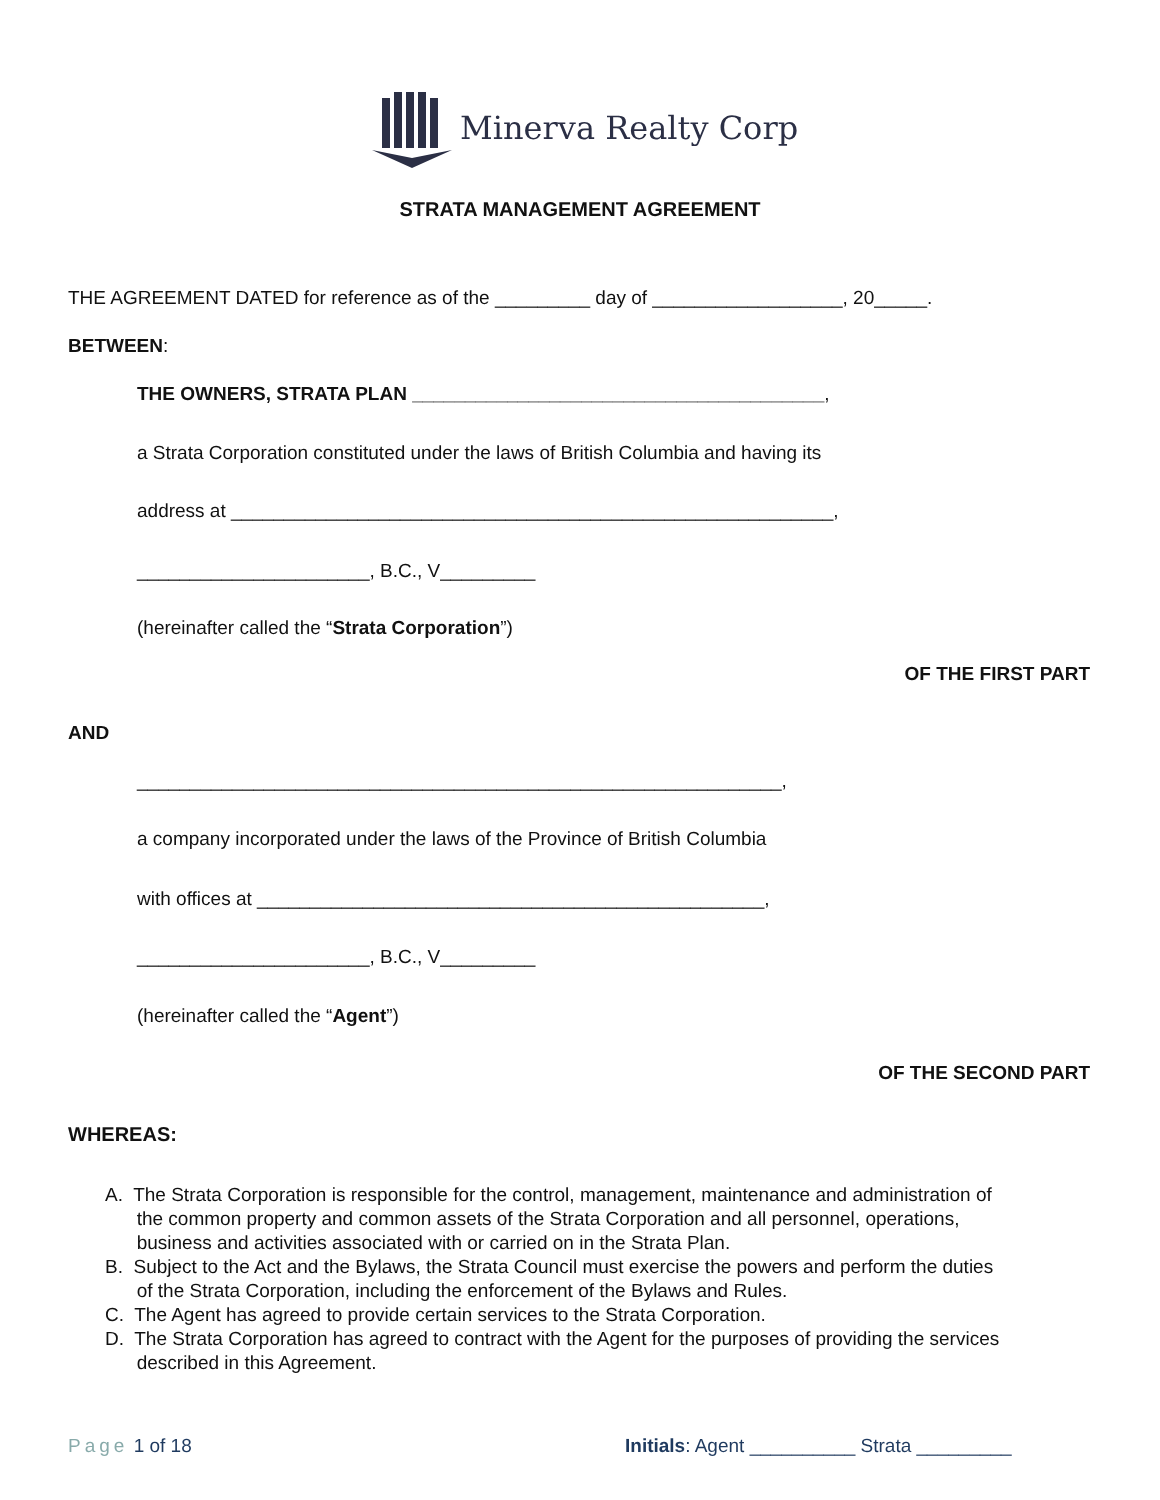Minerva Realty Corp
STRATA MANAGEMENT AGREEMENT
THE AGREEMENT DATED for reference as of the _________ day of __________________, 20_____.
BETWEEN:
THE OWNERS, STRATA PLAN _______________________________________,
a Strata Corporation constituted under the laws of British Columbia and having its
address at _________________________________________________________,
______________________, B.C., V_________
(hereinafter called the “Strata Corporation”)
OF THE FIRST PART
AND
_____________________________________________________________,
a company incorporated under the laws of the Province of British Columbia
with offices at ________________________________________________,
______________________, B.C., V_________
(hereinafter called the “Agent”)
OF THE SECOND PART
WHEREAS:
A. The Strata Corporation is responsible for the control, management, maintenance and administration of
the common property and common assets of the Strata Corporation and all personnel, operations,
business and activities associated with or carried on in the Strata Plan.
B. Subject to the Act and the Bylaws, the Strata Council must exercise the powers and perform the duties
of the Strata Corporation, including the enforcement of the Bylaws and Rules.
C. The Agent has agreed to provide certain services to the Strata Corporation.
D. The Strata Corporation has agreed to contract with the Agent for the purposes of providing the services
described in this Agreement.
Page 1 of 18
Initials: Agent __________ Strata _________